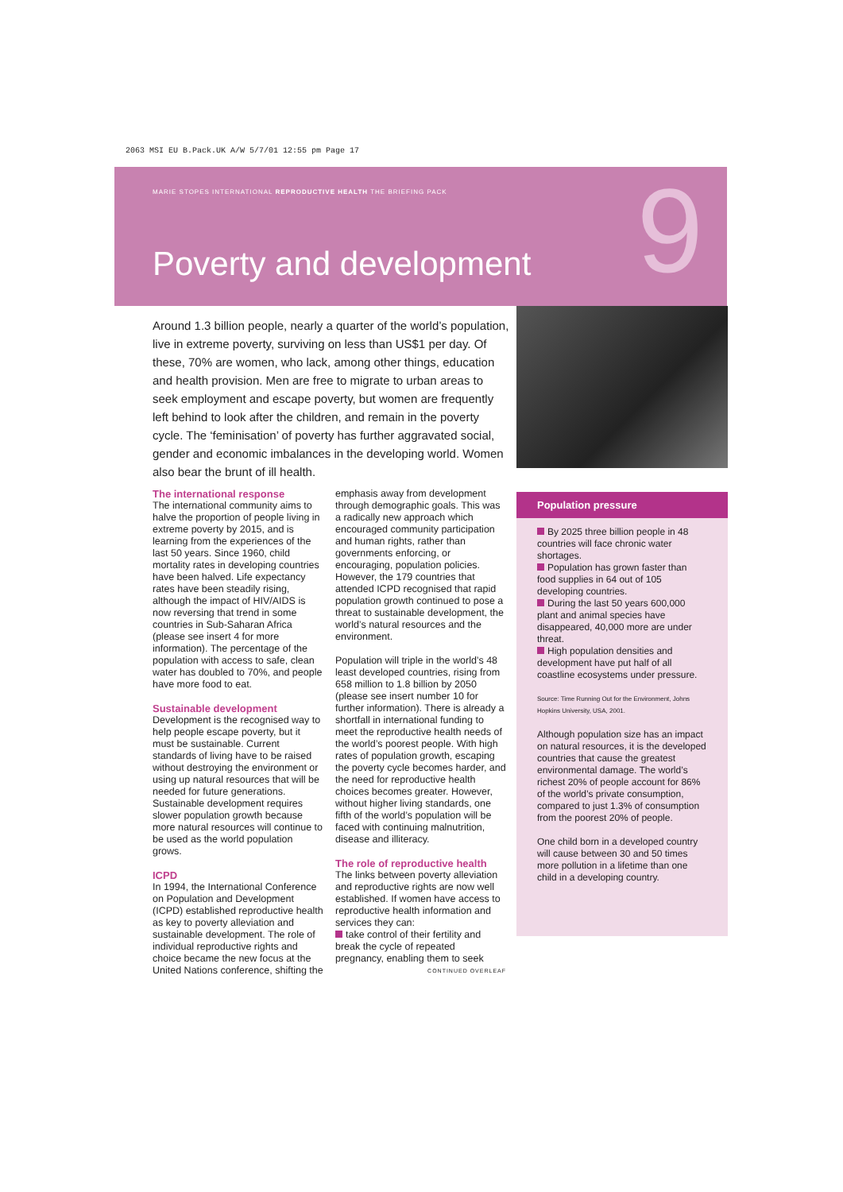2063 MSI EU B.Pack.UK A/W 5/7/01 12:55 pm Page 17
MARIE STOPES INTERNATIONAL REPRODUCTIVE HEALTH THE BRIEFING PACK
Poverty and development 9
Around 1.3 billion people, nearly a quarter of the world’s population, live in extreme poverty, surviving on less than US$1 per day. Of these, 70% are women, who lack, among other things, education and health provision. Men are free to migrate to urban areas to seek employment and escape poverty, but women are frequently left behind to look after the children, and remain in the poverty cycle. The ‘feminisation’ of poverty has further aggravated social, gender and economic imbalances in the developing world. Women also bear the brunt of ill health.
The international response
The international community aims to halve the proportion of people living in extreme poverty by 2015, and is learning from the experiences of the last 50 years. Since 1960, child mortality rates in developing countries have been halved. Life expectancy rates have been steadily rising, although the impact of HIV/AIDS is now reversing that trend in some countries in Sub-Saharan Africa (please see insert 4 for more information). The percentage of the population with access to safe, clean water has doubled to 70%, and people have more food to eat.
Sustainable development
Development is the recognised way to help people escape poverty, but it must be sustainable. Current standards of living have to be raised without destroying the environment or using up natural resources that will be needed for future generations. Sustainable development requires slower population growth because more natural resources will continue to be used as the world population grows.
ICPD
In 1994, the International Conference on Population and Development (ICPD) established reproductive health as key to poverty alleviation and sustainable development. The role of individual reproductive rights and choice became the new focus at the United Nations conference, shifting the
emphasis away from development through demographic goals. This was a radically new approach which encouraged community participation and human rights, rather than governments enforcing, or encouraging, population policies. However, the 179 countries that attended ICPD recognised that rapid population growth continued to pose a threat to sustainable development, the world’s natural resources and the environment.
Population will triple in the world’s 48 least developed countries, rising from 658 million to 1.8 billion by 2050 (please see insert number 10 for further information). There is already a shortfall in international funding to meet the reproductive health needs of the world’s poorest people. With high rates of population growth, escaping the poverty cycle becomes harder, and the need for reproductive health choices becomes greater. However, without higher living standards, one fifth of the world’s population will be faced with continuing malnutrition, disease and illiteracy.
The role of reproductive health
The links between poverty alleviation and reproductive rights are now well established. If women have access to reproductive health information and services they can:
take control of their fertility and break the cycle of repeated pregnancy, enabling them to seek
CONTINUED OVERLEAF
Population pressure
By 2025 three billion people in 48 countries will face chronic water shortages.
Population has grown faster than food supplies in 64 out of 105 developing countries.
During the last 50 years 600,000 plant and animal species have disappeared, 40,000 more are under threat.
High population densities and development have put half of all coastline ecosystems under pressure.
Source: Time Running Out for the Environment, Johns Hopkins University, USA, 2001.
Although population size has an impact on natural resources, it is the developed countries that cause the greatest environmental damage. The world’s richest 20% of people account for 86% of the world’s private consumption, compared to just 1.3% of consumption from the poorest 20% of people.
One child born in a developed country will cause between 30 and 50 times more pollution in a lifetime than one child in a developing country.